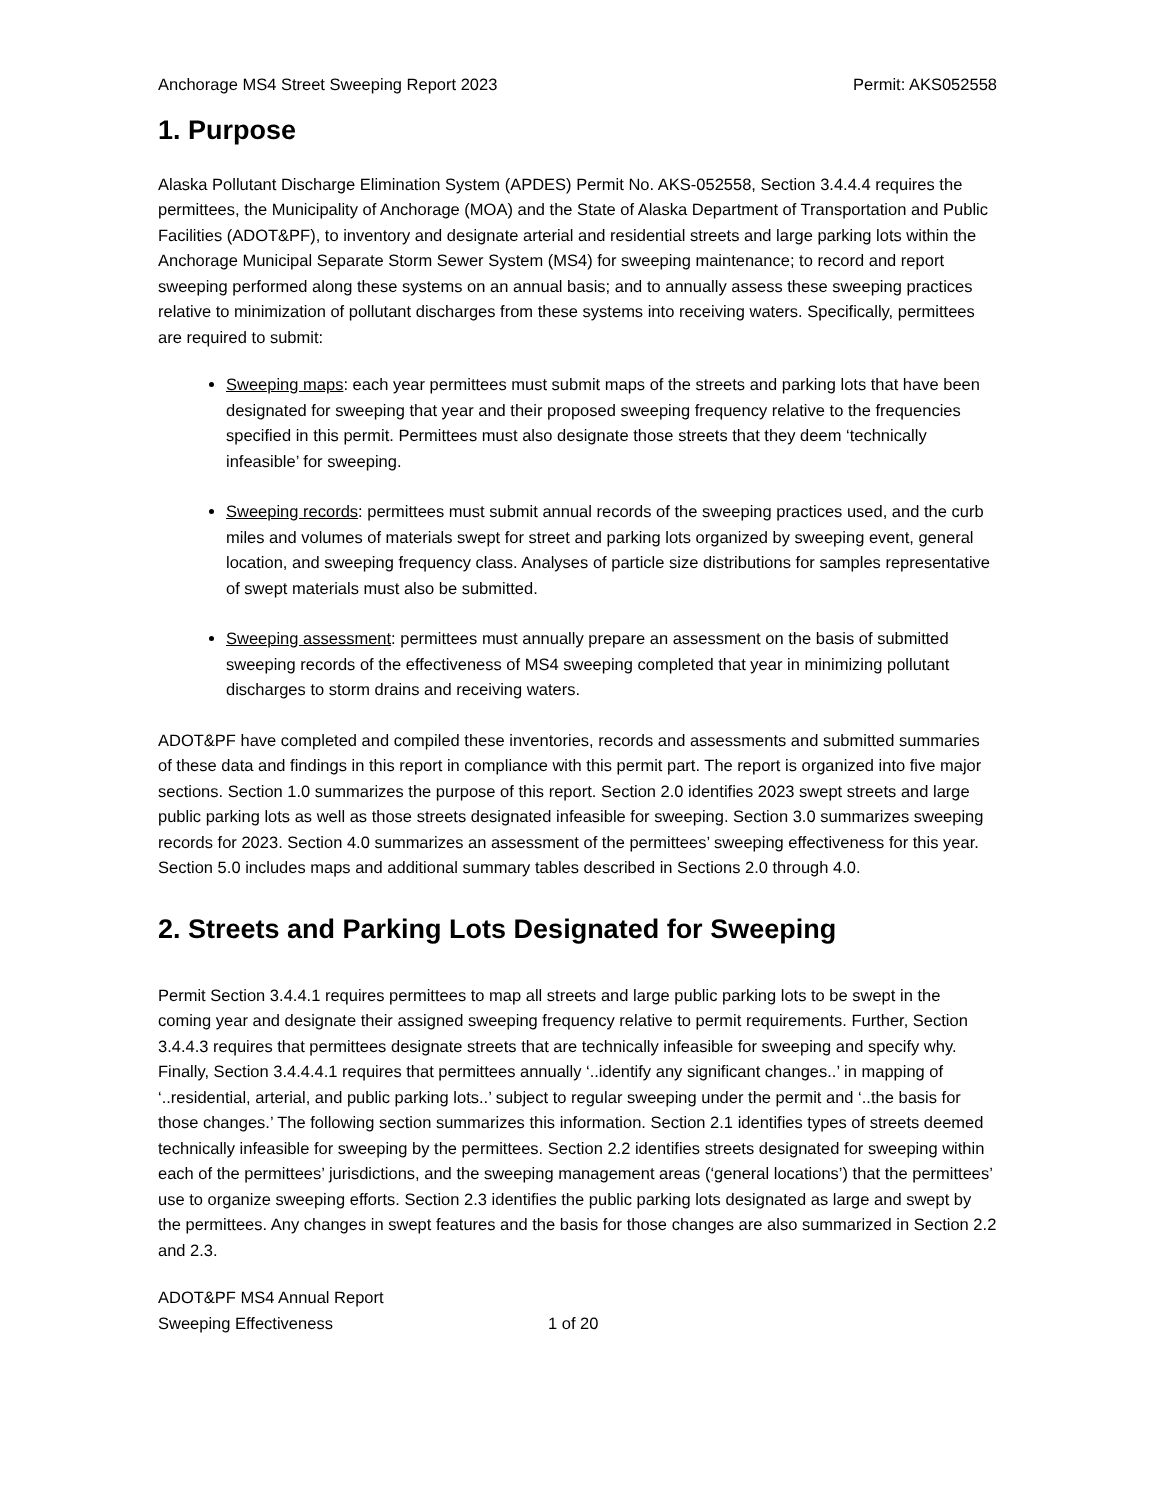Anchorage MS4 Street Sweeping Report 2023 Permit: AKS052558
1. Purpose
Alaska Pollutant Discharge Elimination System (APDES) Permit No. AKS-052558, Section 3.4.4.4 requires the permittees, the Municipality of Anchorage (MOA) and the State of Alaska Department of Transportation and Public Facilities (ADOT&PF), to inventory and designate arterial and residential streets and large parking lots within the Anchorage Municipal Separate Storm Sewer System (MS4) for sweeping maintenance; to record and report sweeping performed along these systems on an annual basis; and to annually assess these sweeping practices relative to minimization of pollutant discharges from these systems into receiving waters. Specifically, permittees are required to submit:
Sweeping maps: each year permittees must submit maps of the streets and parking lots that have been designated for sweeping that year and their proposed sweeping frequency relative to the frequencies specified in this permit. Permittees must also designate those streets that they deem ‘technically infeasible’ for sweeping.
Sweeping records: permittees must submit annual records of the sweeping practices used, and the curb miles and volumes of materials swept for street and parking lots organized by sweeping event, general location, and sweeping frequency class. Analyses of particle size distributions for samples representative of swept materials must also be submitted.
Sweeping assessment: permittees must annually prepare an assessment on the basis of submitted sweeping records of the effectiveness of MS4 sweeping completed that year in minimizing pollutant discharges to storm drains and receiving waters.
ADOT&PF have completed and compiled these inventories, records and assessments and submitted summaries of these data and findings in this report in compliance with this permit part. The report is organized into five major sections. Section 1.0 summarizes the purpose of this report. Section 2.0 identifies 2023 swept streets and large public parking lots as well as those streets designated infeasible for sweeping. Section 3.0 summarizes sweeping records for 2023. Section 4.0 summarizes an assessment of the permittees’ sweeping effectiveness for this year. Section 5.0 includes maps and additional summary tables described in Sections 2.0 through 4.0.
2. Streets and Parking Lots Designated for Sweeping
Permit Section 3.4.4.1 requires permittees to map all streets and large public parking lots to be swept in the coming year and designate their assigned sweeping frequency relative to permit requirements. Further, Section 3.4.4.3 requires that permittees designate streets that are technically infeasible for sweeping and specify why. Finally, Section 3.4.4.4.1 requires that permittees annually ‘..identify any significant changes..’ in mapping of ‘..residential, arterial, and public parking lots..’ subject to regular sweeping under the permit and ‘..the basis for those changes.’ The following section summarizes this information. Section 2.1 identifies types of streets deemed technically infeasible for sweeping by the permittees. Section 2.2 identifies streets designated for sweeping within each of the permittees’ jurisdictions, and the sweeping management areas (‘general locations’) that the permittees’ use to organize sweeping efforts. Section 2.3 identifies the public parking lots designated as large and swept by the permittees. Any changes in swept features and the basis for those changes are also summarized in Section 2.2 and 2.3.
ADOT&PF MS4 Annual Report
Sweeping Effectiveness 1 of 20